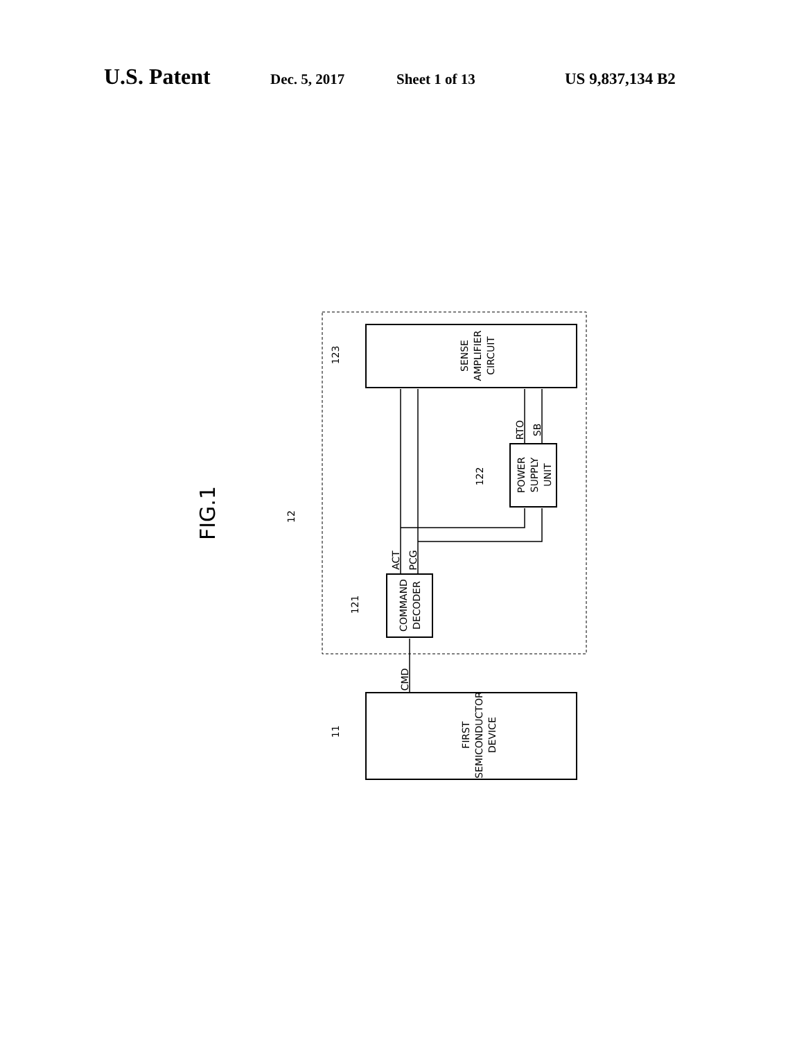U.S. Patent Dec. 5, 2017 Sheet 1 of 13 US 9,837,134 B2
FIG.1
12
123
122
121
11
SENSE
AMPLIFIER
CIRCUIT
POWER
SUPPLY
UNIT
COMMAND
DECODER
FIRST
SEMICONDUCTOR
DEVICE
ACT
PCG
RTO
SB
CMD